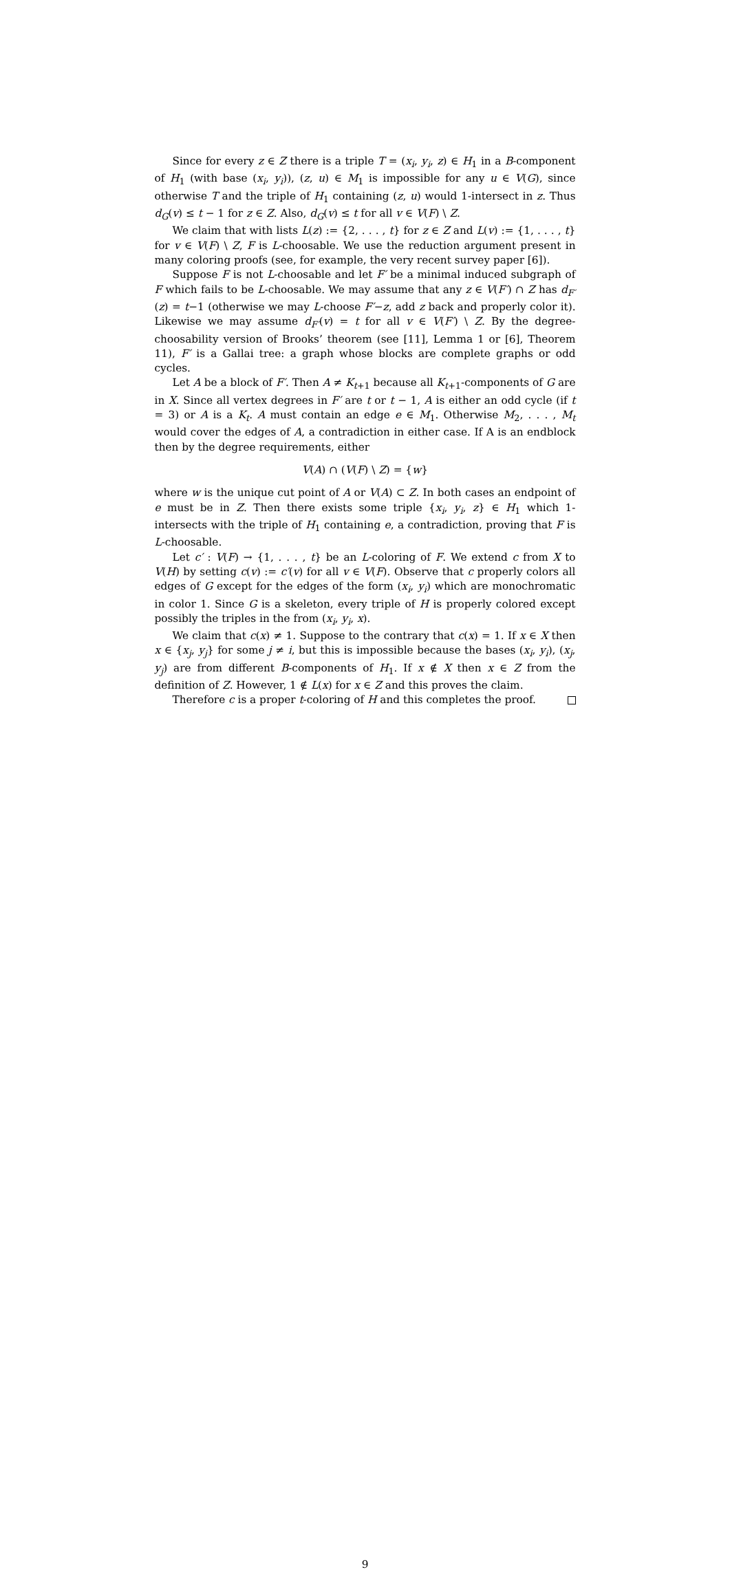Since for every z ∈ Z there is a triple T = (x<sub>i</sub>, y<sub>i</sub>, z) ∈ H<sub>1</sub> in a B-component of H<sub>1</sub> (with base (x<sub>i</sub>, y<sub>i</sub>)), (z, u) ∈ M<sub>1</sub> is impossible for any u ∈ V(G), since otherwise T and the triple of H<sub>1</sub> containing (z, u) would 1-intersect in z. Thus d<sub>G</sub>(v) ≤ t − 1 for z ∈ Z. Also, d<sub>G</sub>(v) ≤ t for all v ∈ V(F) \ Z.
We claim that with lists L(z) := {2, . . . , t} for z ∈ Z and L(v) := {1, . . . , t} for v ∈ V(F) \ Z, F is L-choosable. We use the reduction argument present in many coloring proofs (see, for example, the very recent survey paper [6]).
Suppose F is not L-choosable and let F′ be a minimal induced subgraph of F which fails to be L-choosable. We may assume that any z ∈ V(F′) ∩ Z has d<sub>F′</sub>(z) = t−1 (otherwise we may L-choose F′−z, add z back and properly color it). Likewise we may assume d<sub>F′</sub>(v) = t for all v ∈ V(F′) \ Z. By the degree-choosability version of Brooks’ theorem (see [11], Lemma 1 or [6], Theorem 11), F′ is a Gallai tree: a graph whose blocks are complete graphs or odd cycles.
Let A be a block of F′. Then A ≠ K<sub>t+1</sub> because all K<sub>t+1</sub>-components of G are in X. Since all vertex degrees in F′ are t or t − 1, A is either an odd cycle (if t = 3) or A is a K<sub>t</sub>. A must contain an edge e ∈ M<sub>1</sub>. Otherwise M<sub>2</sub>, . . . , M<sub>t</sub> would cover the edges of A, a contradiction in either case. If A is an endblock then by the degree requirements, either
V(A) ∩ (V(F) \ Z) = {w}
where w is the unique cut point of A or V(A) ⊂ Z. In both cases an endpoint of e must be in Z. Then there exists some triple {x<sub>i</sub>, y<sub>i</sub>, z} ∈ H<sub>1</sub> which 1-intersects with the triple of H<sub>1</sub> containing e, a contradiction, proving that F is L-choosable.
Let c′ : V(F) → {1, . . . , t} be an L-coloring of F. We extend c from X to V(H) by setting c(v) := c′(v) for all v ∈ V(F). Observe that c properly colors all edges of G except for the edges of the form (x<sub>i</sub>, y<sub>i</sub>) which are monochromatic in color 1. Since G is a skeleton, every triple of H is properly colored except possibly the triples in the from (x<sub>i</sub>, y<sub>i</sub>, x).
We claim that c(x) ≠ 1. Suppose to the contrary that c(x) = 1. If x ∈ X then x ∈ {x<sub>j</sub>, y<sub>j</sub>} for some j ≠ i, but this is impossible because the bases (x<sub>i</sub>, y<sub>i</sub>), (x<sub>j</sub>, y<sub>j</sub>) are from different B-components of H<sub>1</sub>. If x ∉ X then x ∈ Z from the definition of Z. However, 1 ∉ L(x) for x ∈ Z and this proves the claim.
Therefore c is a proper t-coloring of H and this completes the proof.
9